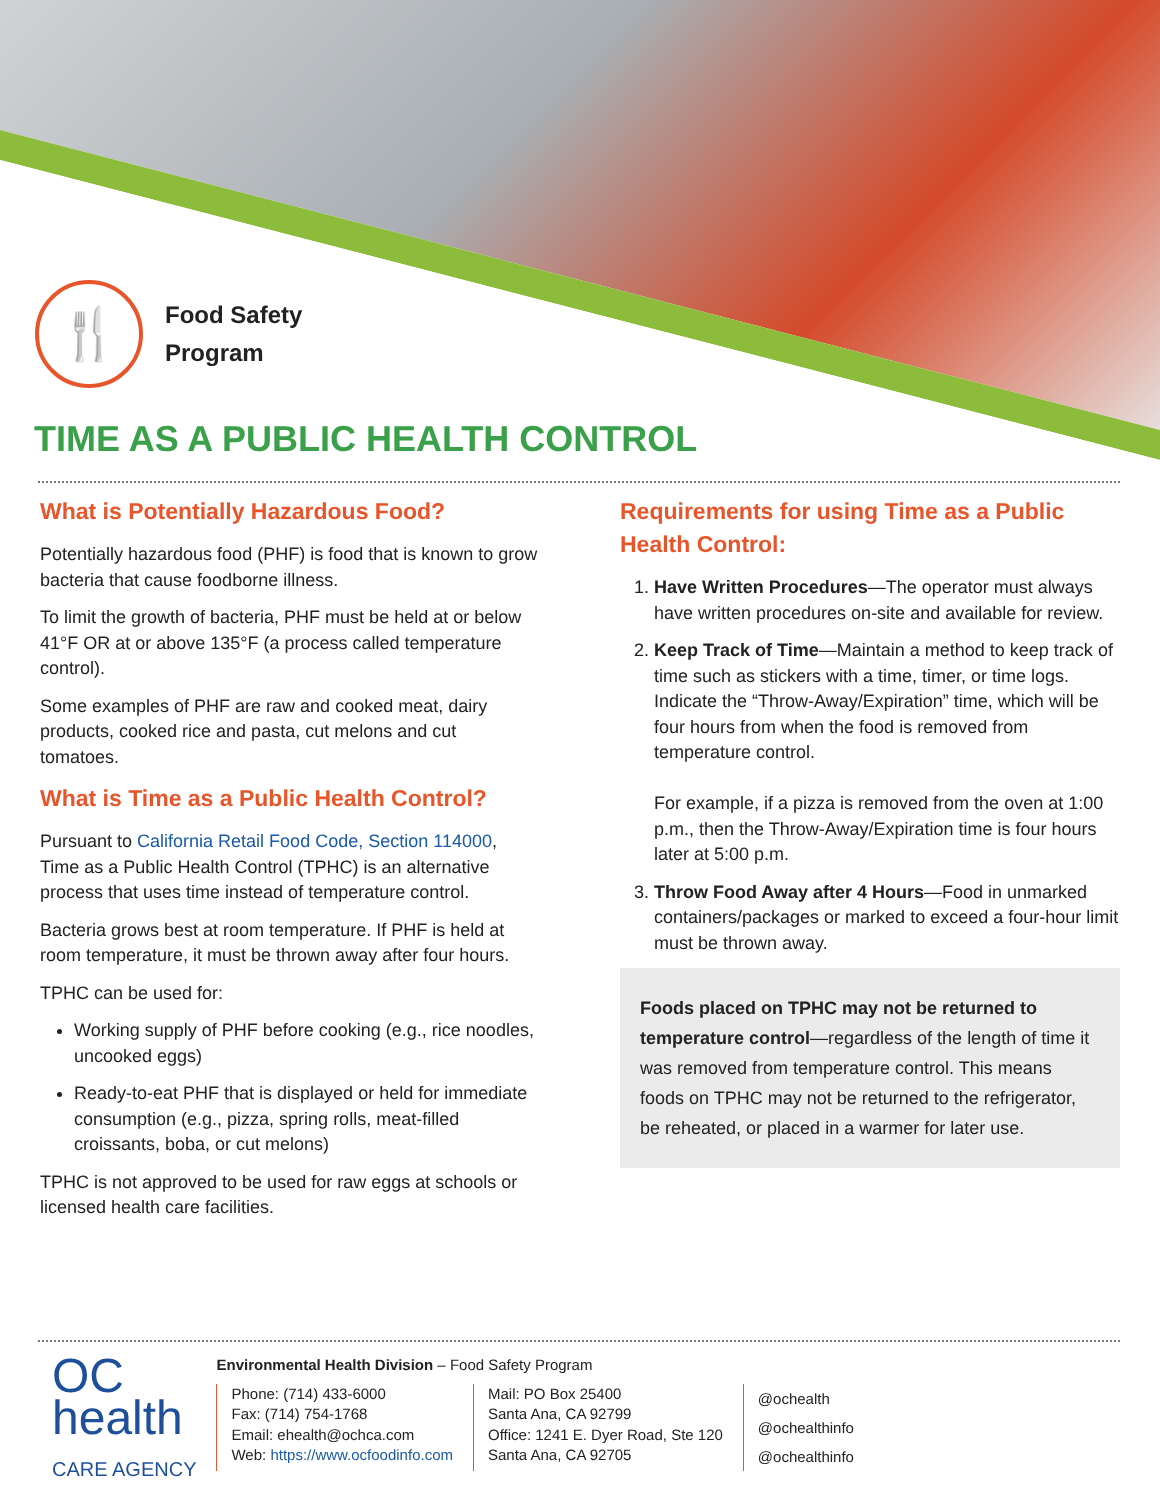🍴
Food Safety
Program
TIME AS A PUBLIC HEALTH CONTROL
What is Potentially Hazardous Food?
Potentially hazardous food (PHF) is food that is known to grow bacteria that cause foodborne illness.
To limit the growth of bacteria, PHF must be held at or below 41°F OR at or above 135°F (a process called temperature control).
Some examples of PHF are raw and cooked meat, dairy products, cooked rice and pasta, cut melons and cut tomatoes.
What is Time as a Public Health Control?
Pursuant to California Retail Food Code, Section 114000, Time as a Public Health Control (TPHC) is an alternative process that uses time instead of temperature control.
Bacteria grows best at room temperature. If PHF is held at room temperature, it must be thrown away after four hours.
TPHC can be used for:
Working supply of PHF before cooking (e.g., rice noodles, uncooked eggs)
Ready-to-eat PHF that is displayed or held for immediate consumption (e.g., pizza, spring rolls, meat-filled croissants, boba, or cut melons)
TPHC is not approved to be used for raw eggs at schools or licensed health care facilities.
Requirements for using Time as a Public Health Control:
1. Have Written Procedures—The operator must always have written procedures on-site and available for review.
2. Keep Track of Time—Maintain a method to keep track of time such as stickers with a time, timer, or time logs. Indicate the “Throw-Away/Expiration” time, which will be four hours from when the food is removed from temperature control.
For example, if a pizza is removed from the oven at 1:00 p.m., then the Throw-Away/Expiration time is four hours later at 5:00 p.m.
3. Throw Food Away after 4 Hours—Food in unmarked containers/packages or marked to exceed a four-hour limit must be thrown away.
Foods placed on TPHC may not be returned to temperature control—regardless of the length of time it was removed from temperature control. This means foods on TPHC may not be returned to the refrigerator, be reheated, or placed in a warmer for later use.
OC
health
CARE AGENCY
Environmental Health Division – Food Safety Program
Phone: (714) 433-6000
Fax: (714) 754-1768
Email: ehealth@ochca.com
Web: https://www.ocfoodinfo.com
Mail: PO Box 25400
Santa Ana, CA 92799
Office: 1241 E. Dyer Road, Ste 120
Santa Ana, CA 92705
@ochealth
@ochealthinfo
@ochealthinfo